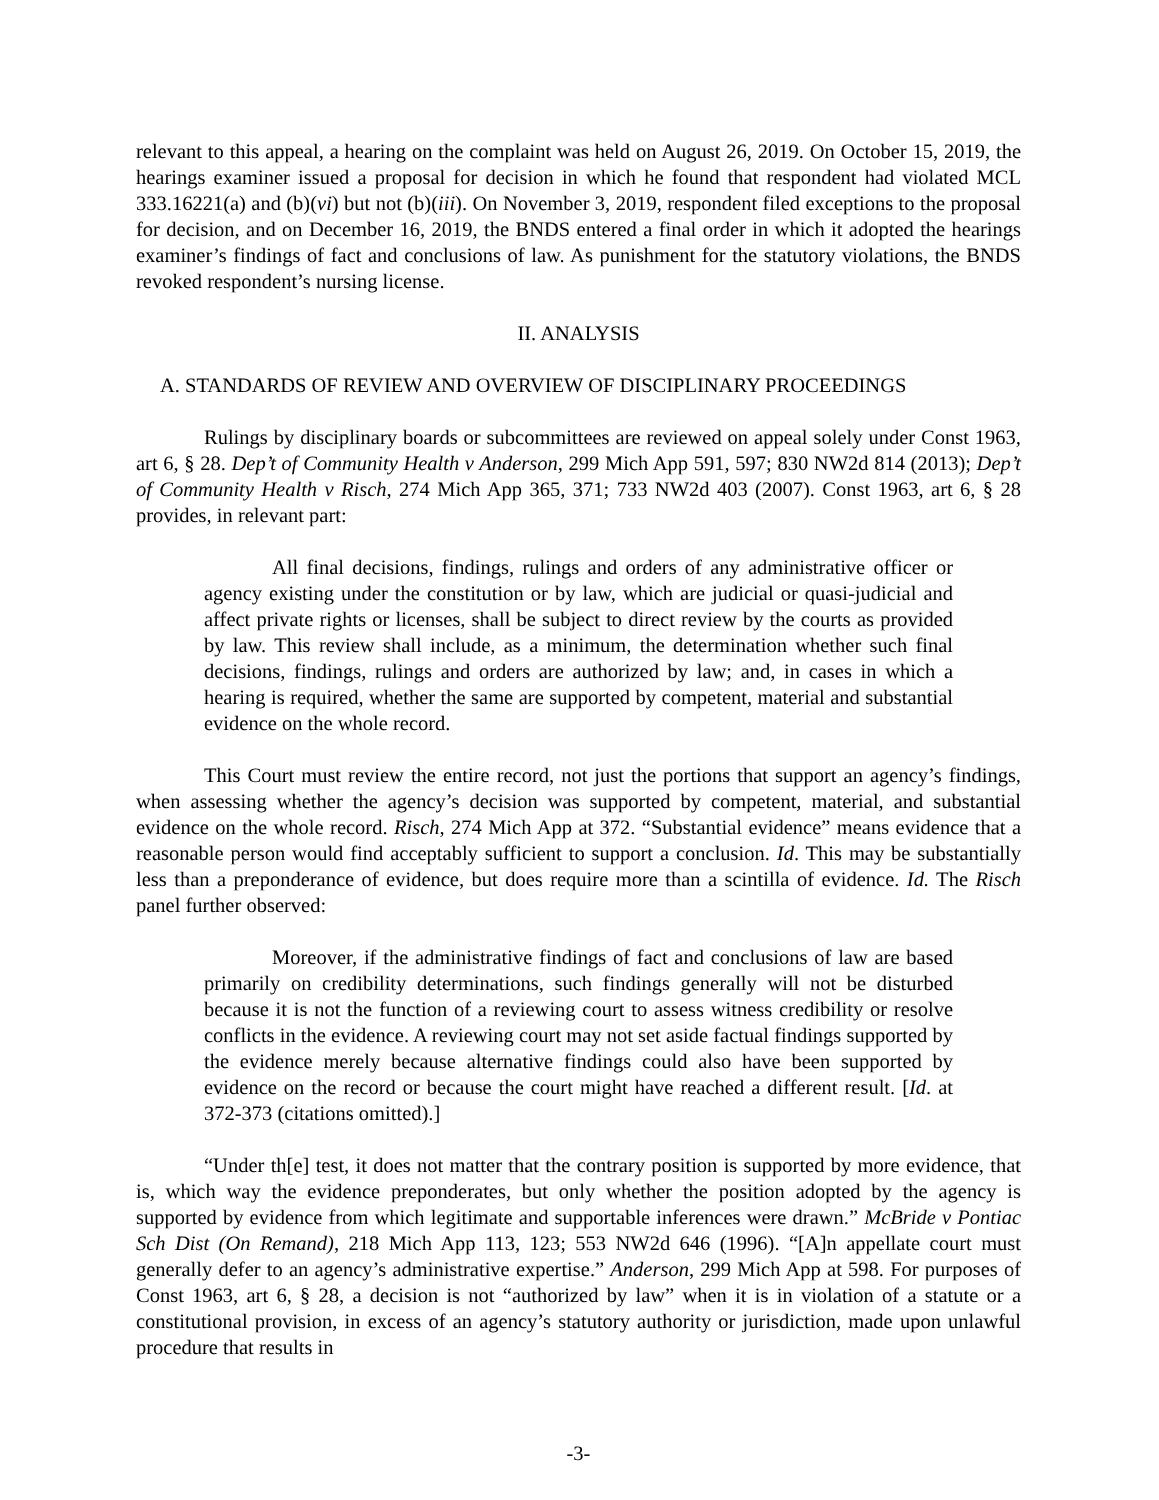relevant to this appeal, a hearing on the complaint was held on August 26, 2019. On October 15, 2019, the hearings examiner issued a proposal for decision in which he found that respondent had violated MCL 333.16221(a) and (b)(vi) but not (b)(iii). On November 3, 2019, respondent filed exceptions to the proposal for decision, and on December 16, 2019, the BNDS entered a final order in which it adopted the hearings examiner’s findings of fact and conclusions of law. As punishment for the statutory violations, the BNDS revoked respondent’s nursing license.
II. ANALYSIS
A. STANDARDS OF REVIEW AND OVERVIEW OF DISCIPLINARY PROCEEDINGS
Rulings by disciplinary boards or subcommittees are reviewed on appeal solely under Const 1963, art 6, § 28. Dep’t of Community Health v Anderson, 299 Mich App 591, 597; 830 NW2d 814 (2013); Dep’t of Community Health v Risch, 274 Mich App 365, 371; 733 NW2d 403 (2007). Const 1963, art 6, § 28 provides, in relevant part:
All final decisions, findings, rulings and orders of any administrative officer or agency existing under the constitution or by law, which are judicial or quasi-judicial and affect private rights or licenses, shall be subject to direct review by the courts as provided by law. This review shall include, as a minimum, the determination whether such final decisions, findings, rulings and orders are authorized by law; and, in cases in which a hearing is required, whether the same are supported by competent, material and substantial evidence on the whole record.
This Court must review the entire record, not just the portions that support an agency’s findings, when assessing whether the agency’s decision was supported by competent, material, and substantial evidence on the whole record. Risch, 274 Mich App at 372. “Substantial evidence” means evidence that a reasonable person would find acceptably sufficient to support a conclusion. Id. This may be substantially less than a preponderance of evidence, but does require more than a scintilla of evidence. Id. The Risch panel further observed:
Moreover, if the administrative findings of fact and conclusions of law are based primarily on credibility determinations, such findings generally will not be disturbed because it is not the function of a reviewing court to assess witness credibility or resolve conflicts in the evidence. A reviewing court may not set aside factual findings supported by the evidence merely because alternative findings could also have been supported by evidence on the record or because the court might have reached a different result. [Id. at 372-373 (citations omitted).]
“Under th[e] test, it does not matter that the contrary position is supported by more evidence, that is, which way the evidence preponderates, but only whether the position adopted by the agency is supported by evidence from which legitimate and supportable inferences were drawn.” McBride v Pontiac Sch Dist (On Remand), 218 Mich App 113, 123; 553 NW2d 646 (1996). “[A]n appellate court must generally defer to an agency’s administrative expertise.” Anderson, 299 Mich App at 598. For purposes of Const 1963, art 6, § 28, a decision is not “authorized by law” when it is in violation of a statute or a constitutional provision, in excess of an agency’s statutory authority or jurisdiction, made upon unlawful procedure that results in
-3-